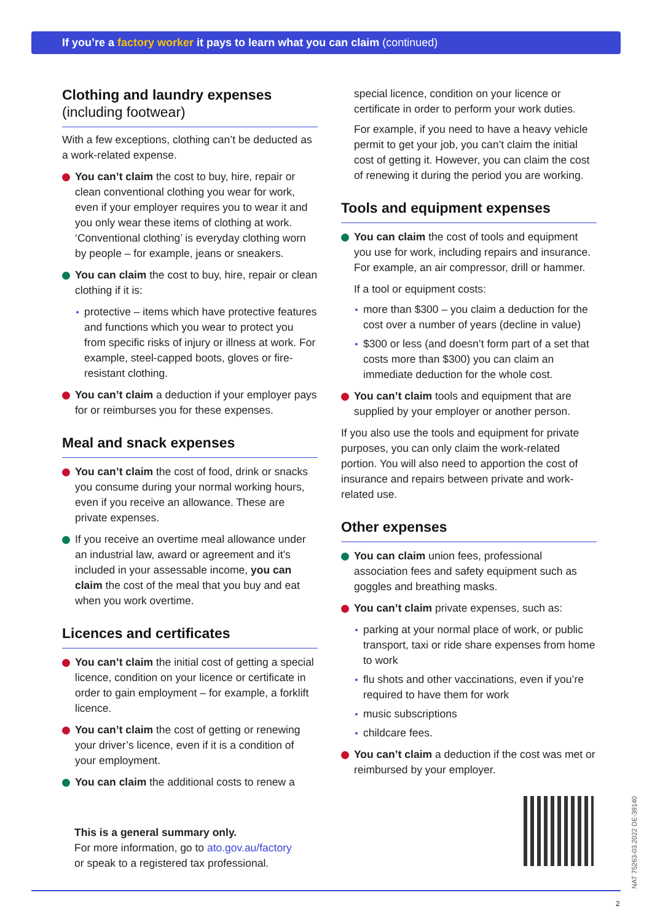If you’re a factory worker it pays to learn what you can claim (continued)
Clothing and laundry expenses
(including footwear)
With a few exceptions, clothing can’t be deducted as a work-related expense.
You can’t claim the cost to buy, hire, repair or clean conventional clothing you wear for work, even if your employer requires you to wear it and you only wear these items of clothing at work. ‘Conventional clothing’ is everyday clothing worn by people – for example, jeans or sneakers.
You can claim the cost to buy, hire, repair or clean clothing if it is:
protective – items which have protective features and functions which you wear to protect you from specific risks of injury or illness at work. For example, steel-capped boots, gloves or fire-resistant clothing.
You can’t claim a deduction if your employer pays for or reimburses you for these expenses.
Meal and snack expenses
You can’t claim the cost of food, drink or snacks you consume during your normal working hours, even if you receive an allowance. These are private expenses.
If you receive an overtime meal allowance under an industrial law, award or agreement and it’s included in your assessable income, you can claim the cost of the meal that you buy and eat when you work overtime.
Licences and certificates
You can’t claim the initial cost of getting a special licence, condition on your licence or certificate in order to gain employment – for example, a forklift licence.
You can’t claim the cost of getting or renewing your driver’s licence, even if it is a condition of your employment.
You can claim the additional costs to renew a
special licence, condition on your licence or certificate in order to perform your work duties.
For example, if you need to have a heavy vehicle permit to get your job, you can’t claim the initial cost of getting it. However, you can claim the cost of renewing it during the period you are working.
Tools and equipment expenses
You can claim the cost of tools and equipment you use for work, including repairs and insurance. For example, an air compressor, drill or hammer.
If a tool or equipment costs:
more than $300 – you claim a deduction for the cost over a number of years (decline in value)
$300 or less (and doesn’t form part of a set that costs more than $300) you can claim an immediate deduction for the whole cost.
You can’t claim tools and equipment that are supplied by your employer or another person.
If you also use the tools and equipment for private purposes, you can only claim the work-related portion. You will also need to apportion the cost of insurance and repairs between private and work-related use.
Other expenses
You can claim union fees, professional association fees and safety equipment such as goggles and breathing masks.
You can’t claim private expenses, such as:
parking at your normal place of work, or public transport, taxi or ride share expenses from home to work
flu shots and other vaccinations, even if you’re required to have them for work
music subscriptions
childcare fees.
You can’t claim a deduction if the cost was met or reimbursed by your employer.
This is a general summary only.
For more information, go to ato.gov.au/factory
or speak to a registered tax professional.
NAT 75263-03.2022 DE-39140
2